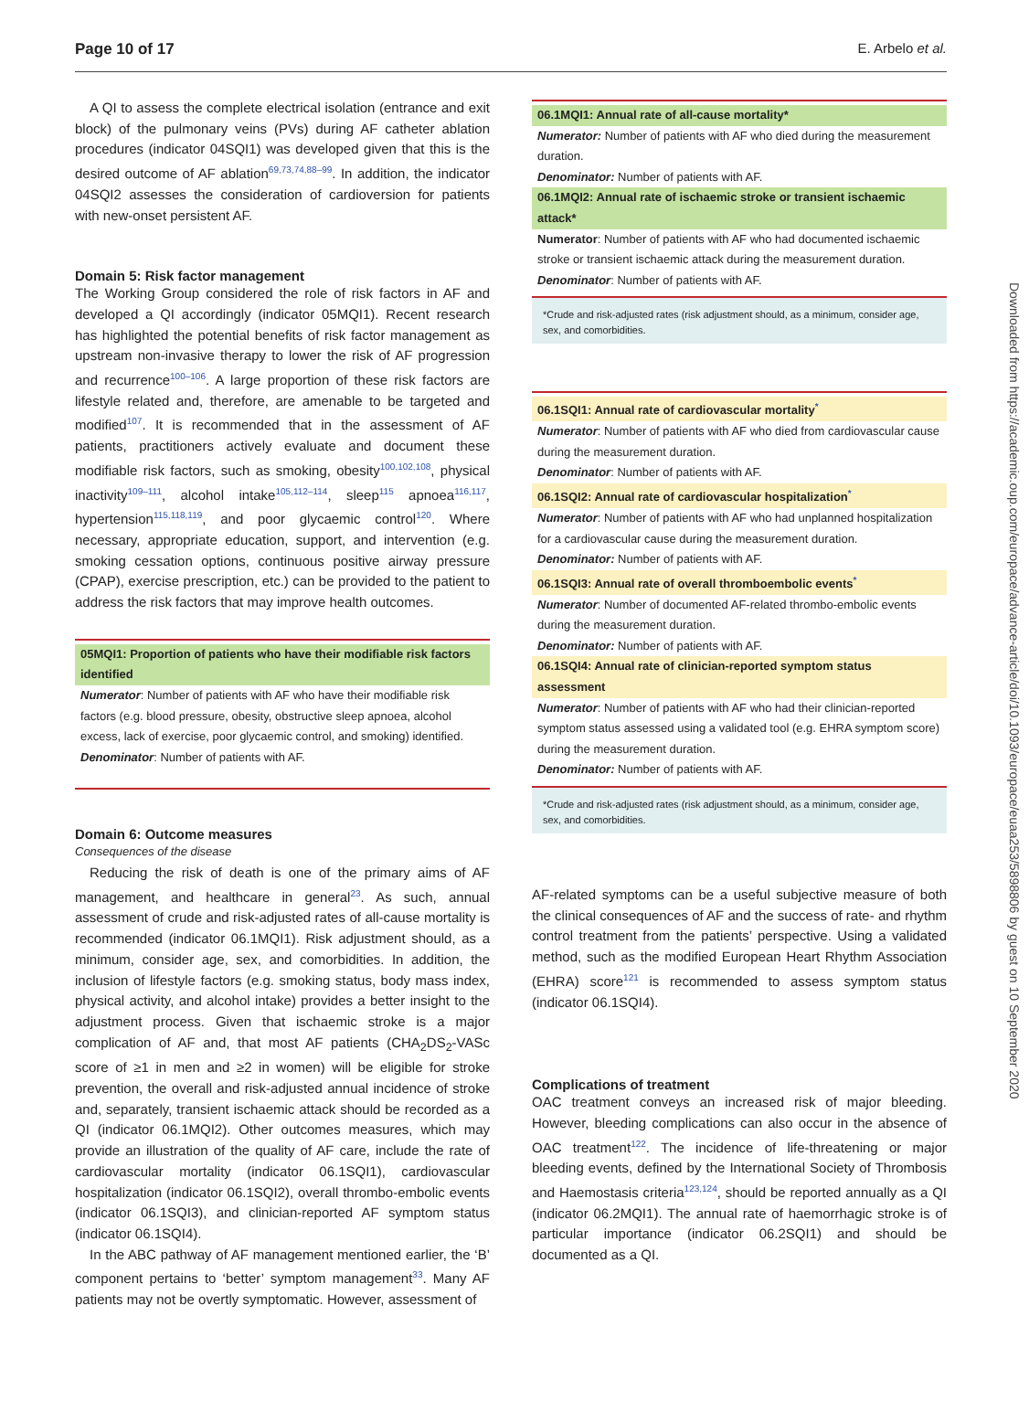Page 10 of 17 E. Arbelo et al.
Downloaded from https://academic.oup.com/europace/advance-article/doi/10.1093/europace/euaa253/5898806 by guest on 10 September 2020
A QI to assess the complete electrical isolation (entrance and exit block) of the pulmonary veins (PVs) during AF catheter ablation procedures (indicator 04SQI1) was developed given that this is the desired outcome of AF ablation<sup>69,73,74,88–99</sup>. In addition, the indicator 04SQI2 assesses the consideration of cardioversion for patients with new-onset persistent AF.
Domain 5: Risk factor management
The Working Group considered the role of risk factors in AF and developed a QI accordingly (indicator 05MQI1). Recent research has highlighted the potential benefits of risk factor management as upstream non-invasive therapy to lower the risk of AF progression and recurrence<sup>100–106</sup>. A large proportion of these risk factors are lifestyle related and, therefore, are amenable to be targeted and modified<sup>107</sup>. It is recommended that in the assessment of AF patients, practitioners actively evaluate and document these modifiable risk factors, such as smoking, obesity<sup>100,102,108</sup>, physical inactivity<sup>109–111</sup>, alcohol intake<sup>105,112–114</sup>, sleep<sup>115</sup> apnoea<sup>116,117</sup>, hypertension<sup>115,118,119</sup>, and poor glycaemic control<sup>120</sup>. Where necessary, appropriate education, support, and intervention (e.g. smoking cessation options, continuous positive airway pressure (CPAP), exercise prescription, etc.) can be provided to the patient to address the risk factors that may improve health outcomes.
05MQI1: Proportion of patients who have their modifiable risk factors identified
Numerator: Number of patients with AF who have their modifiable risk factors (e.g. blood pressure, obesity, obstructive sleep apnoea, alcohol excess, lack of exercise, poor glycaemic control, and smoking) identified.
Denominator: Number of patients with AF.
Domain 6: Outcome measures
Consequences of the disease
Reducing the risk of death is one of the primary aims of AF management, and healthcare in general<sup>23</sup>. As such, annual assessment of crude and risk-adjusted rates of all-cause mortality is recommended (indicator 06.1MQI1). Risk adjustment should, as a minimum, consider age, sex, and comorbidities. In addition, the inclusion of lifestyle factors (e.g. smoking status, body mass index, physical activity, and alcohol intake) provides a better insight to the adjustment process. Given that ischaemic stroke is a major complication of AF and, that most AF patients (CHA<sub>2</sub>DS<sub>2</sub>-VASc score of ≥1 in men and ≥2 in women) will be eligible for stroke prevention, the overall and risk-adjusted annual incidence of stroke and, separately, transient ischaemic attack should be recorded as a QI (indicator 06.1MQI2). Other outcomes measures, which may provide an illustration of the quality of AF care, include the rate of cardiovascular mortality (indicator 06.1SQI1), cardiovascular hospitalization (indicator 06.1SQI2), overall thrombo-embolic events (indicator 06.1SQI3), and clinician-reported AF symptom status (indicator 06.1SQI4).
In the ABC pathway of AF management mentioned earlier, the ‘B’ component pertains to ‘better’ symptom management<sup>33</sup>. Many AF patients may not be overtly symptomatic. However, assessment of
06.1MQI1: Annual rate of all-cause mortality*
Numerator: Number of patients with AF who died during the measurement duration.
Denominator: Number of patients with AF.
06.1MQI2: Annual rate of ischaemic stroke or transient ischaemic attack*
Numerator: Number of patients with AF who had documented ischaemic stroke or transient ischaemic attack during the measurement duration.
Denominator: Number of patients with AF.
*Crude and risk-adjusted rates (risk adjustment should, as a minimum, consider age, sex, and comorbidities.
06.1SQI1: Annual rate of cardiovascular mortality<sup>*</sup>
Numerator: Number of patients with AF who died from cardiovascular cause during the measurement duration.
Denominator: Number of patients with AF.
06.1SQI2: Annual rate of cardiovascular hospitalization<sup>*</sup>
Numerator: Number of patients with AF who had unplanned hospitalization for a cardiovascular cause during the measurement duration.
Denominator: Number of patients with AF.
06.1SQI3: Annual rate of overall thromboembolic events<sup>*</sup>
Numerator: Number of documented AF-related thrombo-embolic events during the measurement duration.
Denominator: Number of patients with AF.
06.1SQI4: Annual rate of clinician-reported symptom status assessment
Numerator: Number of patients with AF who had their clinician-reported symptom status assessed using a validated tool (e.g. EHRA symptom score) during the measurement duration.
Denominator: Number of patients with AF.
*Crude and risk-adjusted rates (risk adjustment should, as a minimum, consider age, sex, and comorbidities.
AF-related symptoms can be a useful subjective measure of both the clinical consequences of AF and the success of rate- and rhythm control treatment from the patients’ perspective. Using a validated method, such as the modified European Heart Rhythm Association (EHRA) score<sup>121</sup> is recommended to assess symptom status (indicator 06.1SQI4).
Complications of treatment
OAC treatment conveys an increased risk of major bleeding. However, bleeding complications can also occur in the absence of OAC treatment<sup>122</sup>. The incidence of life-threatening or major bleeding events, defined by the International Society of Thrombosis and Haemostasis criteria<sup>123,124</sup>, should be reported annually as a QI (indicator 06.2MQI1). The annual rate of haemorrhagic stroke is of particular importance (indicator 06.2SQI1) and should be documented as a QI.